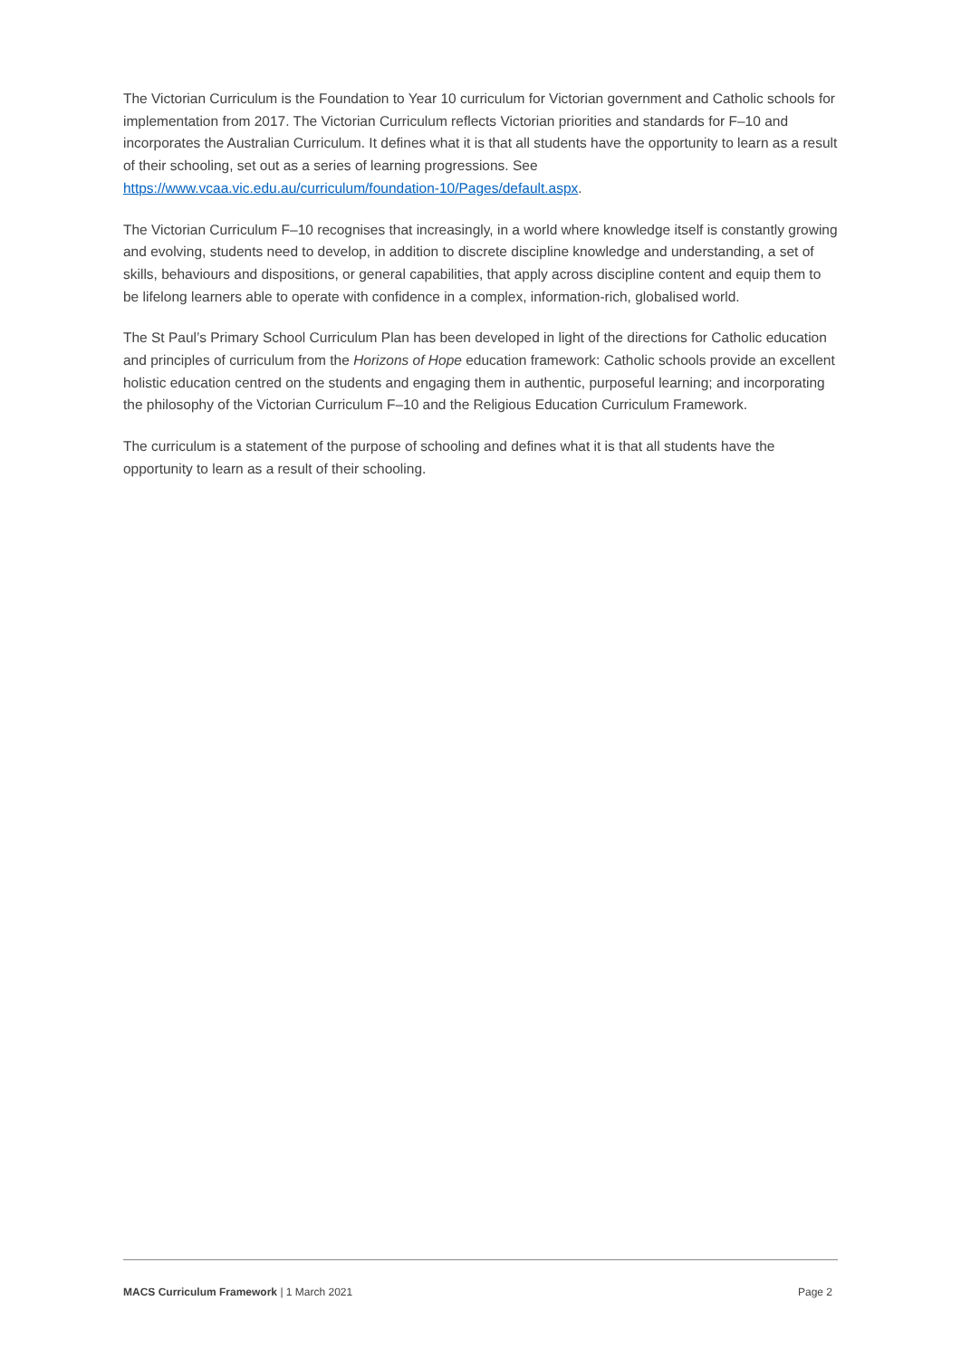The Victorian Curriculum is the Foundation to Year 10 curriculum for Victorian government and Catholic schools for implementation from 2017. The Victorian Curriculum reflects Victorian priorities and standards for F–10 and incorporates the Australian Curriculum. It defines what it is that all students have the opportunity to learn as a result of their schooling, set out as a series of learning progressions. See https://www.vcaa.vic.edu.au/curriculum/foundation-10/Pages/default.aspx.
The Victorian Curriculum F–10 recognises that increasingly, in a world where knowledge itself is constantly growing and evolving, students need to develop, in addition to discrete discipline knowledge and understanding, a set of skills, behaviours and dispositions, or general capabilities, that apply across discipline content and equip them to be lifelong learners able to operate with confidence in a complex, information-rich, globalised world.
The St Paul’s Primary School Curriculum Plan has been developed in light of the directions for Catholic education and principles of curriculum from the Horizons of Hope education framework: Catholic schools provide an excellent holistic education centred on the students and engaging them in authentic, purposeful learning; and incorporating the philosophy of the Victorian Curriculum F–10 and the Religious Education Curriculum Framework.
The curriculum is a statement of the purpose of schooling and defines what it is that all students have the opportunity to learn as a result of their schooling.
MACS Curriculum Framework | 1 March 2021 Page 2